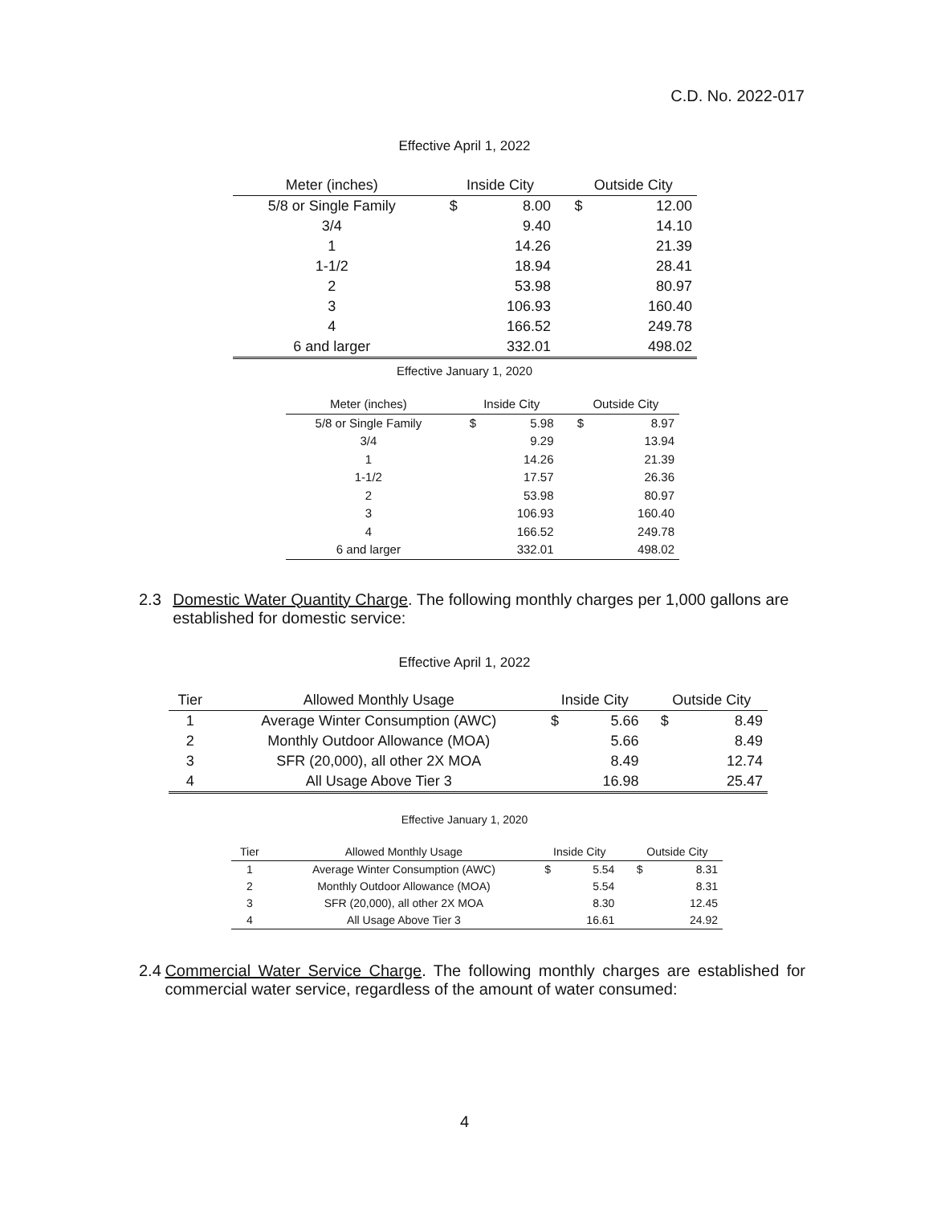C.D. No. 2022-017
Effective April 1, 2022
| Meter (inches) | | Inside City | | | Outside City | |
| --- | --- | --- | --- | --- | --- | --- |
| 5/8 or Single Family | | $ | 8.00 | | $ | 12.00 |
| 3/4 | | | 9.40 | | | 14.10 |
| 1 | | | 14.26 | | | 21.39 |
| 1-1/2 | | | 18.94 | | | 28.41 |
| 2 | | | 53.98 | | | 80.97 |
| 3 | | | 106.93 | | | 160.40 |
| 4 | | | 166.52 | | | 249.78 |
| 6 and larger | | | 332.01 | | | 498.02 |
Effective January 1, 2020
| Meter (inches) | | Inside City | | | Outside City | |
| --- | --- | --- | --- | --- | --- | --- |
| 5/8 or Single Family | | $ | 5.98 | | $ | 8.97 |
| 3/4 | | | 9.29 | | | 13.94 |
| 1 | | | 14.26 | | | 21.39 |
| 1-1/2 | | | 17.57 | | | 26.36 |
| 2 | | | 53.98 | | | 80.97 |
| 3 | | | 106.93 | | | 160.40 |
| 4 | | | 166.52 | | | 249.78 |
| 6 and larger | | | 332.01 | | | 498.02 |
2.3 Domestic Water Quantity Charge. The following monthly charges per 1,000 gallons are established for domestic service:
Effective April 1, 2022
| Tier | | Allowed Monthly Usage | | Inside City | | | Outside City | |
| --- | --- | --- | --- | --- | --- | --- | --- | --- |
| 1 | | Average Winter Consumption (AWC) | | $ | 5.66 | | $ | 8.49 |
| 2 | | Monthly Outdoor Allowance (MOA) | | | 5.66 | | | 8.49 |
| 3 | | SFR (20,000), all other 2X MOA | | | 8.49 | | | 12.74 |
| 4 | | All Usage Above Tier 3 | | | 16.98 | | | 25.47 |
Effective January 1, 2020
| Tier | | Allowed Monthly Usage | | Inside City | | | Outside City | |
| --- | --- | --- | --- | --- | --- | --- | --- | --- |
| 1 | | Average Winter Consumption (AWC) | | $ | 5.54 | | $ | 8.31 |
| 2 | | Monthly Outdoor Allowance (MOA) | | | 5.54 | | | 8.31 |
| 3 | | SFR (20,000), all other 2X MOA | | | 8.30 | | | 12.45 |
| 4 | | All Usage Above Tier 3 | | | 16.61 | | | 24.92 |
2.4 Commercial Water Service Charge. The following monthly charges are established for commercial water service, regardless of the amount of water consumed:
4